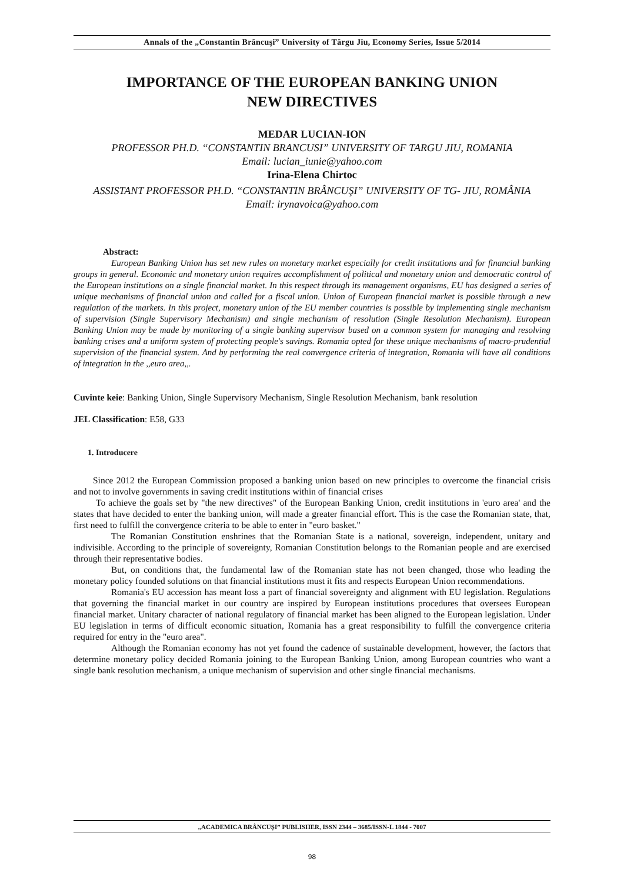Annals of the „Constantin Brâncuşi” University of Târgu Jiu, Economy Series, Issue 5/2014
IMPORTANCE OF THE EUROPEAN BANKING UNION
NEW DIRECTIVES
MEDAR LUCIAN-ION
PROFESSOR PH.D. “CONSTANTIN BRANCUSI” UNIVERSITY OF TARGU JIU, ROMANIA
Email: lucian_iunie@yahoo.com
Irina-Elena Chirtoc
ASSISTANT PROFESSOR PH.D. “CONSTANTIN BRÂNCUŞI” UNIVERSITY OF TG- JIU, ROMÂNIA
Email: irynavoica@yahoo.com
Abstract:
European Banking Union has set new rules on monetary market especially for credit institutions and for financial banking groups in general. Economic and monetary union requires accomplishment of political and monetary union and democratic control of the European institutions on a single financial market. In this respect through its management organisms, EU has designed a series of unique mechanisms of financial union and called for a fiscal union. Union of European financial market is possible through a new regulation of the markets. In this project, monetary union of the EU member countries is possible by implementing single mechanism of supervision (Single Supervisory Mechanism) and single mechanism of resolution (Single Resolution Mechanism). European Banking Union may be made by monitoring of a single banking supervisor based on a common system for managing and resolving banking crises and a uniform system of protecting people's savings. Romania opted for these unique mechanisms of macro-prudential supervision of the financial system. And by performing the real convergence criteria of integration, Romania will have all conditions of integration in the ,,euro area,,.
Cuvinte keie: Banking Union, Single Supervisory Mechanism, Single Resolution Mechanism, bank resolution
JEL Classification: E58, G33
1. Introducere
Since 2012 the European Commission proposed a banking union based on new principles to overcome the financial crisis and not to involve governments in saving credit institutions within of financial crises
To achieve the goals set by "the new directives" of the European Banking Union, credit institutions in 'euro area' and the states that have decided to enter the banking union, will made a greater financial effort. This is the case the Romanian state, that, first need to fulfill the convergence criteria to be able to enter in "euro basket."
The Romanian Constitution enshrines that the Romanian State is a national, sovereign, independent, unitary and indivisible. According to the principle of sovereignty, Romanian Constitution belongs to the Romanian people and are exercised through their representative bodies.
But, on conditions that, the fundamental law of the Romanian state has not been changed, those who leading the monetary policy founded solutions on that financial institutions must it fits and respects European Union recommendations.
Romania's EU accession has meant loss a part of financial sovereignty and alignment with EU legislation. Regulations that governing the financial market in our country are inspired by European institutions procedures that oversees European financial market. Unitary character of national regulatory of financial market has been aligned to the European legislation. Under EU legislation in terms of difficult economic situation, Romania has a great responsibility to fulfill the convergence criteria required for entry in the "euro area".
Although the Romanian economy has not yet found the cadence of sustainable development, however, the factors that determine monetary policy decided Romania joining to the European Banking Union, among European countries who want a single bank resolution mechanism, a unique mechanism of supervision and other single financial mechanisms.
„ACADEMICA BRÂNCUŞI” PUBLISHER, ISSN 2344 – 3685/ISSN-L 1844 - 7007
98